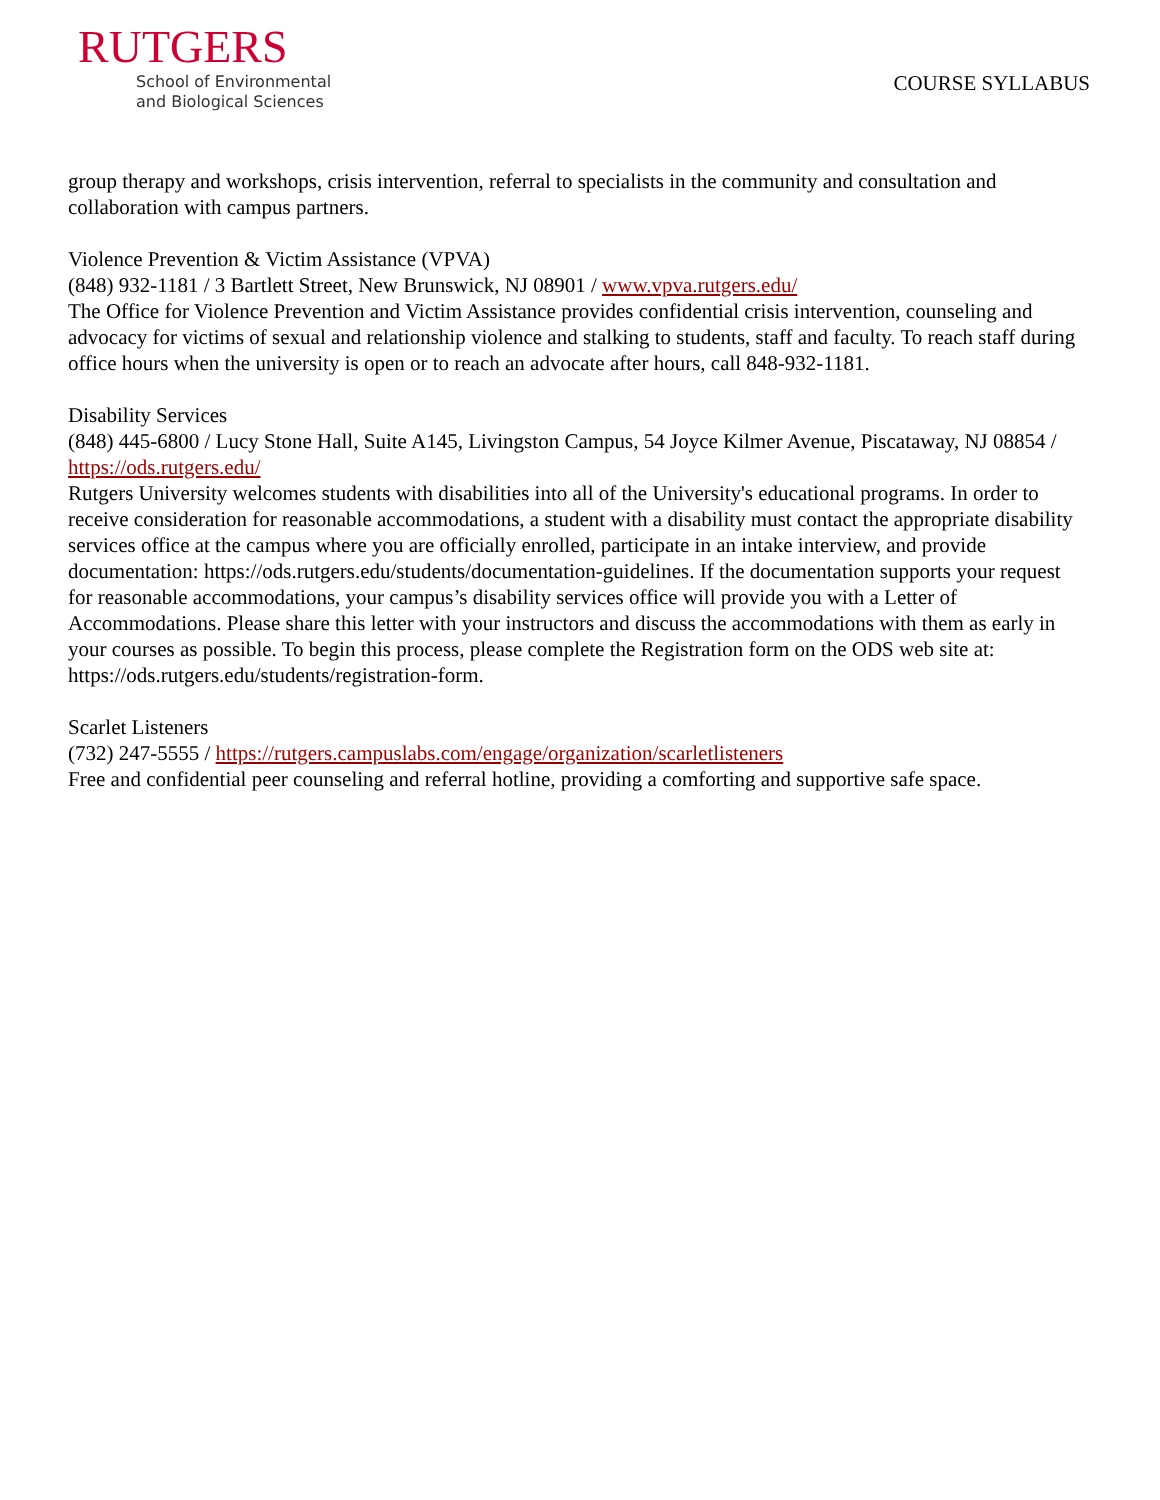RUTGERS
School of Environmental
and Biological Sciences
COURSE SYLLABUS
group therapy and workshops, crisis intervention, referral to specialists in the community and consultation and collaboration with campus partners.
Violence Prevention & Victim Assistance (VPVA)
(848) 932-1181 / 3 Bartlett Street, New Brunswick, NJ 08901 / www.vpva.rutgers.edu/
The Office for Violence Prevention and Victim Assistance provides confidential crisis intervention, counseling and advocacy for victims of sexual and relationship violence and stalking to students, staff and faculty. To reach staff during office hours when the university is open or to reach an advocate after hours, call 848-932-1181.
Disability Services
(848) 445-6800 / Lucy Stone Hall, Suite A145, Livingston Campus, 54 Joyce Kilmer Avenue, Piscataway, NJ 08854 / https://ods.rutgers.edu/
Rutgers University welcomes students with disabilities into all of the University's educational programs. In order to receive consideration for reasonable accommodations, a student with a disability must contact the appropriate disability services office at the campus where you are officially enrolled, participate in an intake interview, and provide documentation: https://ods.rutgers.edu/students/documentation-guidelines. If the documentation supports your request for reasonable accommodations, your campus’s disability services office will provide you with a Letter of Accommodations. Please share this letter with your instructors and discuss the accommodations with them as early in your courses as possible. To begin this process, please complete the Registration form on the ODS web site at: https://ods.rutgers.edu/students/registration-form.
Scarlet Listeners
(732) 247-5555 / https://rutgers.campuslabs.com/engage/organization/scarletlisteners
Free and confidential peer counseling and referral hotline, providing a comforting and supportive safe space.